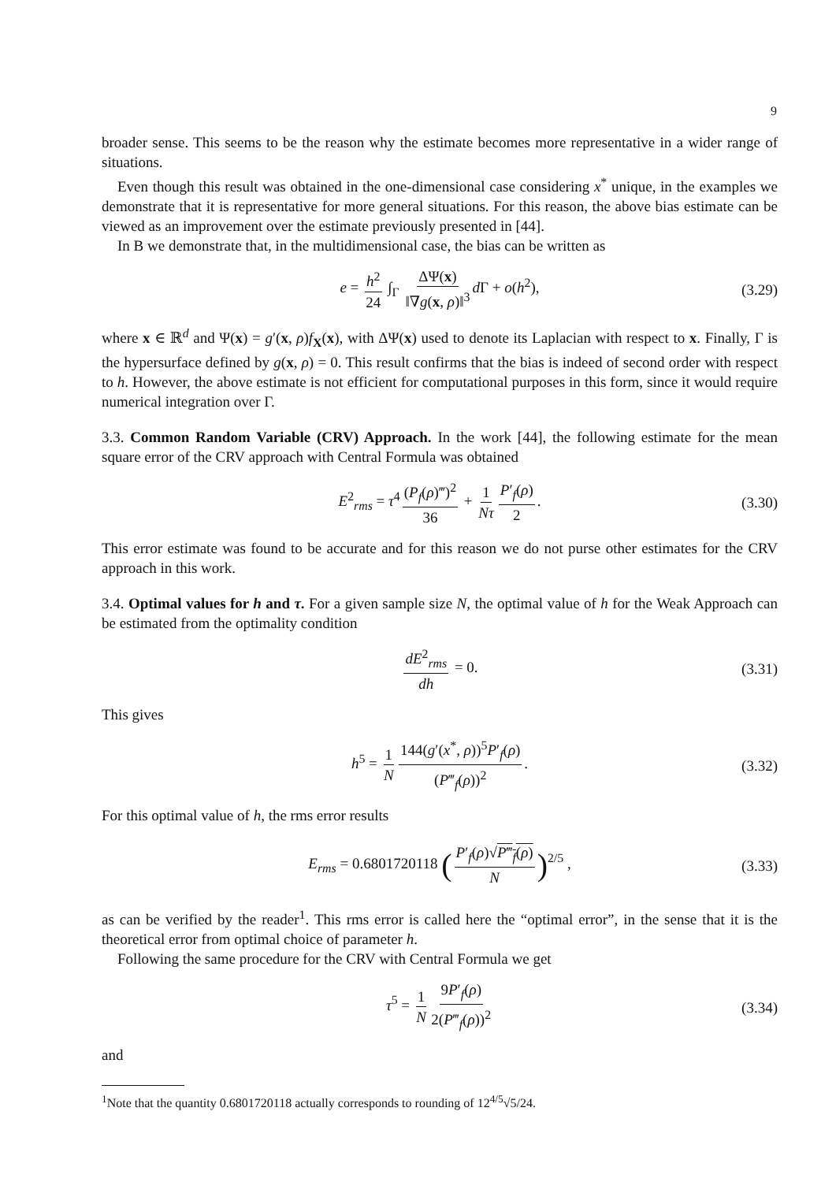9
broader sense. This seems to be the reason why the estimate becomes more representative in a wider range of situations.
Even though this result was obtained in the one-dimensional case considering x<sup>*</sup> unique, in the examples we demonstrate that it is representative for more general situations. For this reason, the above bias estimate can be viewed as an improvement over the estimate previously presented in [44].
In B we demonstrate that, in the multidimensional case, the bias can be written as
e = h<sup>2</sup> 24 ∫<sub>Γ</sub> ΔΨ(x) ‖∇g(x, ρ)‖<sup>3</sup> d Γ + o(h<sup>2</sup>), (3.29)
where x ∈ ℝ<sup>d</sup> and Ψ(x) = g′(x, ρ)f<sub>X</sub>(x), with ΔΨ(x) used to denote its Laplacian with respect to x. Finally, Γ is the hypersurface defined by g(x, ρ) = 0. This result confirms that the bias is indeed of second order with respect to h. However, the above estimate is not efficient for computational purposes in this form, since it would require numerical integration over Γ.
3.3. Common Random Variable (CRV) Approach. In the work [44], the following estimate for the mean square error of the CRV approach with Central Formula was obtained
E<sup>2</sup><sub>rms</sub> = τ<sup>4</sup> (P<sub>f</sub>(ρ)‴)<sup>2</sup> 36 + 1 Nτ P′<sub>f</sub>(ρ) 2. (3.30)
This error estimate was found to be accurate and for this reason we do not purse other estimates for the CRV approach in this work.
3.4. Optimal values for h and τ. For a given sample size N, the optimal value of h for the Weak Approach can be estimated from the optimality condition
dE<sup>2</sup><sub>rms</sub> dh = 0. (3.31)
This gives
h<sup>5</sup> = 1 N 144(g′(x<sup>*</sup>, ρ))<sup>5</sup>P′<sub>f</sub>(ρ) (P‴<sub>f</sub>(ρ))<sup>2</sup>. (3.32)
For this optimal value of h, the rms error results
E<sub>rms</sub> = 0.6801720118 (P′<sub>f</sub>(ρ)√P‴<sub>f</sub>(ρ) N)<sup>2/5</sup> , (3.33)
as can be verified by the reader<sup>1</sup>. This rms error is called here the “optimal error”, in the sense that it is the theoretical error from optimal choice of parameter h.
Following the same procedure for the CRV with Central Formula we get
τ<sup>5</sup> = 1 N 9P′<sub>f</sub>(ρ) 2(P‴<sub>f</sub>(ρ))<sup>2</sup> (3.34)
and
<sup>1</sup> Note that the quantity 0.6801720118 actually corresponds to rounding of 12<sup>4/5</sup>√5/24.